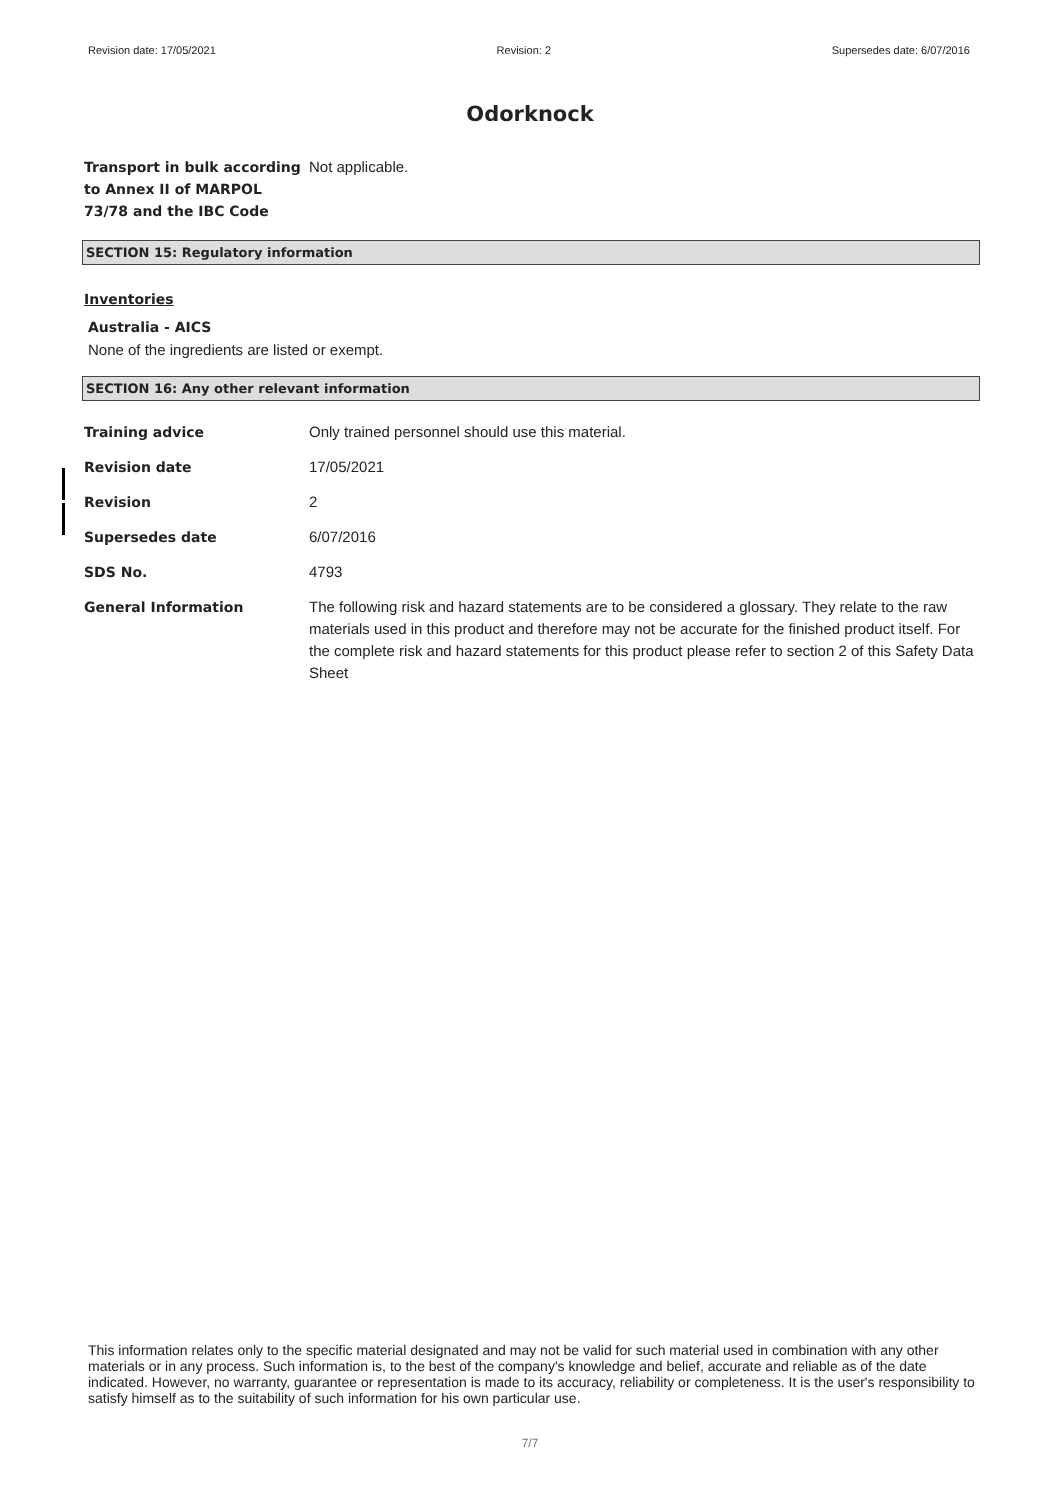Revision date: 17/05/2021 Revision: 2 Supersedes date: 6/07/2016
Odorknock
Transport in bulk according to Annex II of MARPOL 73/78 and the IBC Code
Not applicable.
SECTION 15: Regulatory information
Inventories
Australia - AICS
None of the ingredients are listed or exempt.
SECTION 16: Any other relevant information
Training advice Only trained personnel should use this material.
Revision date 17/05/2021
Revision 2
Supersedes date 6/07/2016
SDS No. 4793
General Information The following risk and hazard statements are to be considered a glossary. They relate to the raw materials used in this product and therefore may not be accurate for the finished product itself. For the complete risk and hazard statements for this product please refer to section 2 of this Safety Data Sheet
This information relates only to the specific material designated and may not be valid for such material used in combination with any other materials or in any process. Such information is, to the best of the company's knowledge and belief, accurate and reliable as of the date indicated. However, no warranty, guarantee or representation is made to its accuracy, reliability or completeness. It is the user's responsibility to satisfy himself as to the suitability of such information for his own particular use.
7/7